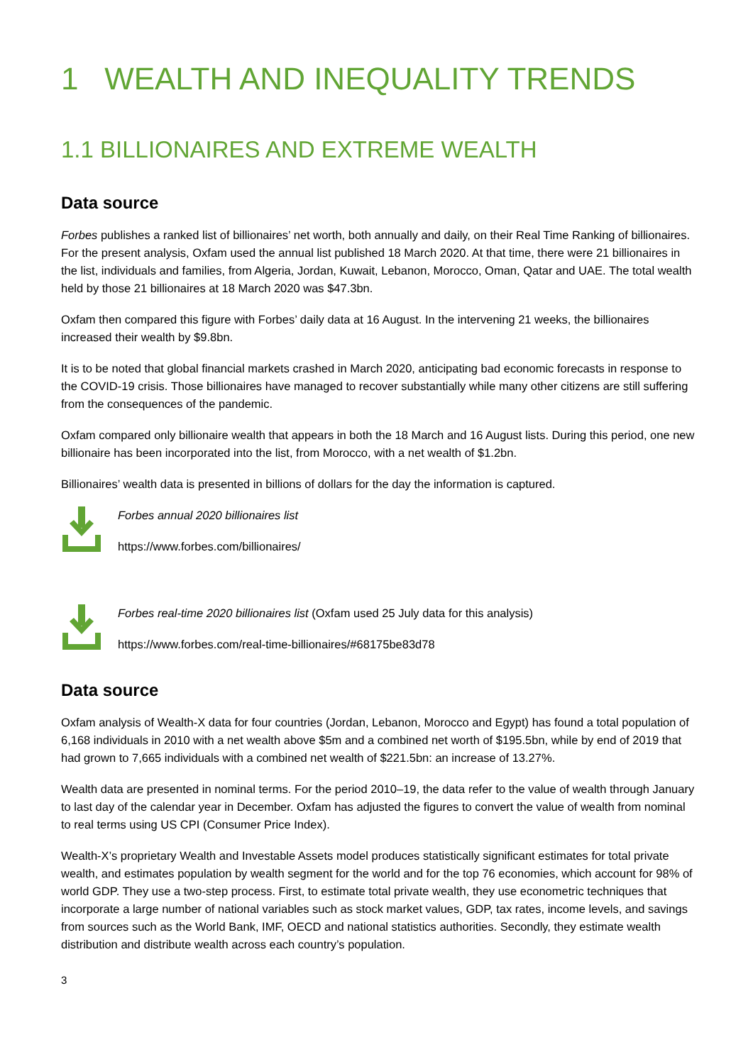1 WEALTH AND INEQUALITY TRENDS
1.1 BILLIONAIRES AND EXTREME WEALTH
Data source
Forbes publishes a ranked list of billionaires’ net worth, both annually and daily, on their Real Time Ranking of billionaires. For the present analysis, Oxfam used the annual list published 18 March 2020. At that time, there were 21 billionaires in the list, individuals and families, from Algeria, Jordan, Kuwait, Lebanon, Morocco, Oman, Qatar and UAE. The total wealth held by those 21 billionaires at 18 March 2020 was $47.3bn.
Oxfam then compared this figure with Forbes’ daily data at 16 August. In the intervening 21 weeks, the billionaires increased their wealth by $9.8bn.
It is to be noted that global financial markets crashed in March 2020, anticipating bad economic forecasts in response to the COVID-19 crisis. Those billionaires have managed to recover substantially while many other citizens are still suffering from the consequences of the pandemic.
Oxfam compared only billionaire wealth that appears in both the 18 March and 16 August lists. During this period, one new billionaire has been incorporated into the list, from Morocco, with a net wealth of $1.2bn.
Billionaires’ wealth data is presented in billions of dollars for the day the information is captured.
Forbes annual 2020 billionaires list
https://www.forbes.com/billionaires/
Forbes real-time 2020 billionaires list (Oxfam used 25 July data for this analysis)
https://www.forbes.com/real-time-billionaires/#68175be83d78
Data source
Oxfam analysis of Wealth-X data for four countries (Jordan, Lebanon, Morocco and Egypt) has found a total population of 6,168 individuals in 2010 with a net wealth above $5m and a combined net worth of $195.5bn, while by end of 2019 that had grown to 7,665 individuals with a combined net wealth of $221.5bn: an increase of 13.27%.
Wealth data are presented in nominal terms. For the period 2010–19, the data refer to the value of wealth through January to last day of the calendar year in December. Oxfam has adjusted the figures to convert the value of wealth from nominal to real terms using US CPI (Consumer Price Index).
Wealth-X’s proprietary Wealth and Investable Assets model produces statistically significant estimates for total private wealth, and estimates population by wealth segment for the world and for the top 76 economies, which account for 98% of world GDP. They use a two-step process. First, to estimate total private wealth, they use econometric techniques that incorporate a large number of national variables such as stock market values, GDP, tax rates, income levels, and savings from sources such as the World Bank, IMF, OECD and national statistics authorities. Secondly, they estimate wealth distribution and distribute wealth across each country’s population.
3